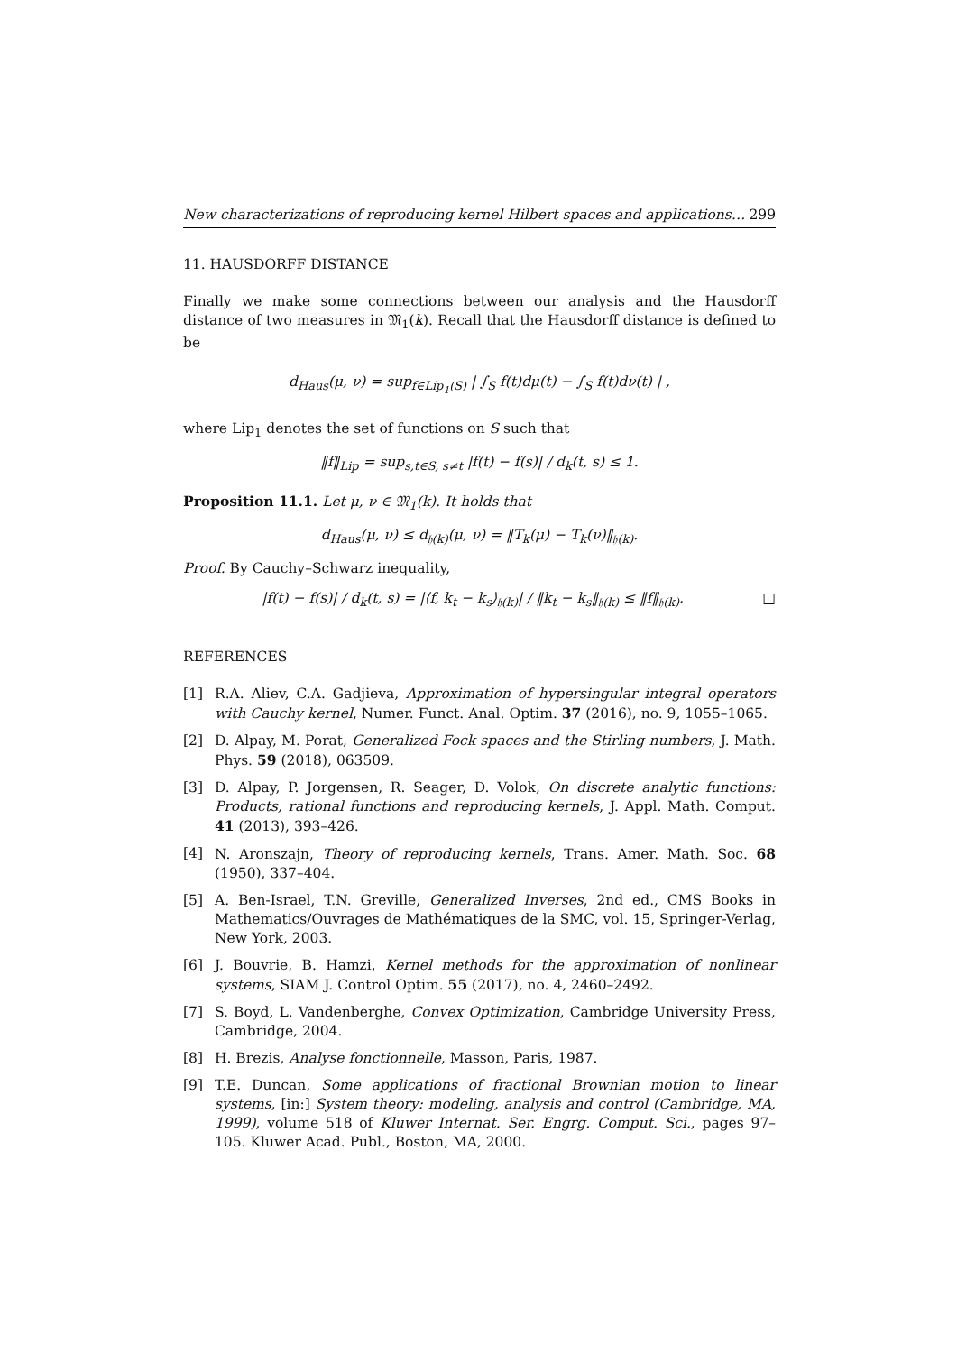New characterizations of reproducing kernel Hilbert spaces and applications… 299
11. HAUSDORFF DISTANCE
Finally we make some connections between our analysis and the Hausdorff distance of two measures in 𝔐<sub>1</sub>(k). Recall that the Hausdorff distance is defined to be
d<sub>Haus</sub>(μ, ν) = sup<sub>f∈Lip<sub>1</sub>(S)</sub> | ∫<sub>S</sub> f(t)dμ(t) − ∫<sub>S</sub> f(t)dν(t) | ,
where Lip<sub>1</sub> denotes the set of functions on S such that
‖f‖<sub>Lip</sub> = sup<sub>s,t∈S, s≠t</sub> |f(t) − f(s)| / d<sub>k</sub>(t, s) ≤ 1.
Proposition 11.1. Let μ, ν ∈ 𝔐<sub>1</sub>(k). It holds that
d<sub>Haus</sub>(μ, ν) ≤ d<sub>𝔥(k)</sub>(μ, ν) = ‖T<sub>k</sub>(μ) − T<sub>k</sub>(ν)‖<sub>𝔥(k)</sub>.
Proof. By Cauchy–Schwarz inequality,
|f(t) − f(s)| / d<sub>k</sub>(t, s) = |⟨f, k<sub>t</sub> − k<sub>s</sub>⟩<sub>𝔥(k)</sub>| / ‖k<sub>t</sub> − k<sub>s</sub>‖<sub>𝔥(k)</sub> ≤ ‖f‖<sub>𝔥(k)</sub>. □
REFERENCES
[1] R.A. Aliev, C.A. Gadjieva, Approximation of hypersingular integral operators with Cauchy kernel, Numer. Funct. Anal. Optim. 37 (2016), no. 9, 1055–1065.
[2] D. Alpay, M. Porat, Generalized Fock spaces and the Stirling numbers, J. Math. Phys. 59 (2018), 063509.
[3] D. Alpay, P. Jorgensen, R. Seager, D. Volok, On discrete analytic functions: Products, rational functions and reproducing kernels, J. Appl. Math. Comput. 41 (2013), 393–426.
[4] N. Aronszajn, Theory of reproducing kernels, Trans. Amer. Math. Soc. 68 (1950), 337–404.
[5] A. Ben-Israel, T.N. Greville, Generalized Inverses, 2nd ed., CMS Books in Mathematics/Ouvrages de Mathématiques de la SMC, vol. 15, Springer-Verlag, New York, 2003.
[6] J. Bouvrie, B. Hamzi, Kernel methods for the approximation of nonlinear systems, SIAM J. Control Optim. 55 (2017), no. 4, 2460–2492.
[7] S. Boyd, L. Vandenberghe, Convex Optimization, Cambridge University Press, Cambridge, 2004.
[8] H. Brezis, Analyse fonctionnelle, Masson, Paris, 1987.
[9] T.E. Duncan, Some applications of fractional Brownian motion to linear systems, [in:] System theory: modeling, analysis and control (Cambridge, MA, 1999), volume 518 of Kluwer Internat. Ser. Engrg. Comput. Sci., pages 97–105. Kluwer Acad. Publ., Boston, MA, 2000.